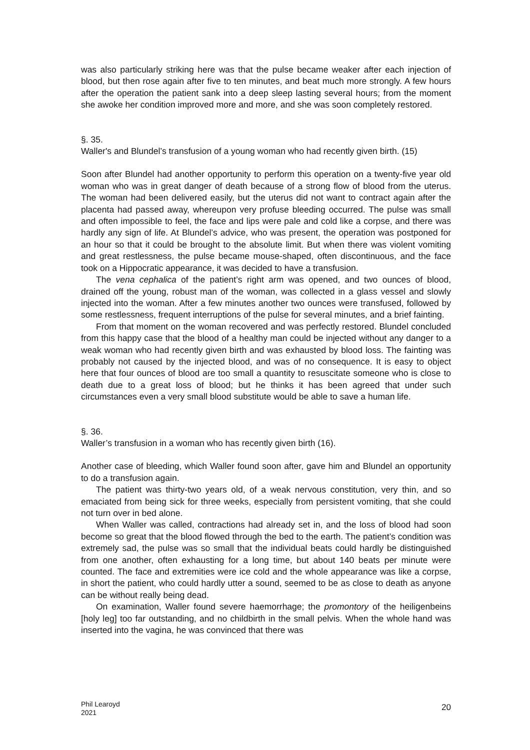was also particularly striking here was that the pulse became weaker after each injection of blood, but then rose again after five to ten minutes, and beat much more strongly. A few hours after the operation the patient sank into a deep sleep lasting several hours; from the moment she awoke her condition improved more and more, and she was soon completely restored.
§. 35.
Waller's and Blundel’s transfusion of a young woman who had recently given birth. (15)
Soon after Blundel had another opportunity to perform this operation on a twenty-five year old woman who was in great danger of death because of a strong flow of blood from the uterus. The woman had been delivered easily, but the uterus did not want to contract again after the placenta had passed away, whereupon very profuse bleeding occurred. The pulse was small and often impossible to feel, the face and lips were pale and cold like a corpse, and there was hardly any sign of life. At Blundel’s advice, who was present, the operation was postponed for an hour so that it could be brought to the absolute limit. But when there was violent vomiting and great restlessness, the pulse became mouse-shaped, often discontinuous, and the face took on a Hippocratic appearance, it was decided to have a transfusion.
The vena cephalica of the patient’s right arm was opened, and two ounces of blood, drained off the young, robust man of the woman, was collected in a glass vessel and slowly injected into the woman. After a few minutes another two ounces were transfused, followed by some restlessness, frequent interruptions of the pulse for several minutes, and a brief fainting.
From that moment on the woman recovered and was perfectly restored. Blundel concluded from this happy case that the blood of a healthy man could be injected without any danger to a weak woman who had recently given birth and was exhausted by blood loss. The fainting was probably not caused by the injected blood, and was of no consequence. It is easy to object here that four ounces of blood are too small a quantity to resuscitate someone who is close to death due to a great loss of blood; but he thinks it has been agreed that under such circumstances even a very small blood substitute would be able to save a human life.
§. 36.
Waller’s transfusion in a woman who has recently given birth (16).
Another case of bleeding, which Waller found soon after, gave him and Blundel an opportunity to do a transfusion again.
The patient was thirty-two years old, of a weak nervous constitution, very thin, and so emaciated from being sick for three weeks, especially from persistent vomiting, that she could not turn over in bed alone.
When Waller was called, contractions had already set in, and the loss of blood had soon become so great that the blood flowed through the bed to the earth. The patient’s condition was extremely sad, the pulse was so small that the individual beats could hardly be distinguished from one another, often exhausting for a long time, but about 140 beats per minute were counted. The face and extremities were ice cold and the whole appearance was like a corpse, in short the patient, who could hardly utter a sound, seemed to be as close to death as anyone can be without really being dead.
On examination, Waller found severe haemorrhage; the promontory of the heiligenbeins [holy leg] too far outstanding, and no childbirth in the small pelvis. When the whole hand was inserted into the vagina, he was convinced that there was
Phil Learoyd
2021
20